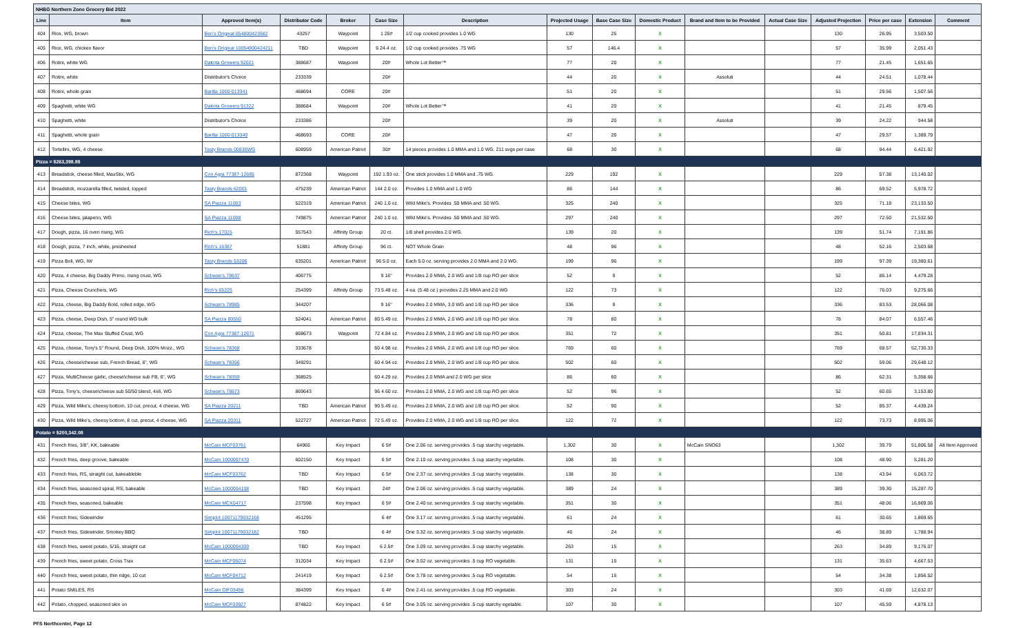| NHBG Northern Zone Grocery Bid 2022 | | | | | | | | | | | | | | | |
| Line | Item | Approved Item(s) | Distributor Code | Broker | Case Size | Description | Projected Usage | Base Case Size | Domestic Product | Brand and Item to be Provided | Actual Case Size | Adjusted Projection | Price per case | Extension | Comment |
| 404 | Rice, WG, brown | Ben's Original 054800423682 | 43257 | Waypoint | 1 25# | 1/2 cup cooked provides 1.0 WG | 130 | 25 | X | | | 130 | 26.95 | 3,503.50 | |
| 405 | Rice, WG, chicken flavor | Ben's Original 10054800424211 | TBD | Waypoint | 6 24.4 oz. | 1/2 cup cooked provides .75 WG | 57 | 146.4 | X | | | 57 | 35.99 | 2,051.43 | |
| 406 | Rotini, white WG | Dakota Growers 92021 | 388687 | Waypoint | 20# | Whole Lot Better™ | 77 | 20 | X | | | 77 | 21.45 | 1,651.65 | |
| 407 | Rotini, white | Distributor's Choice | 233339 | | 20# | | 44 | 20 | X | Assoluti | | 44 | 24.51 | 1,078.44 | |
| 408 | Rotini, whole grain | Barilla 1000-013341 | 468694 | CORE | 20# | | 51 | 20 | X | | | 51 | 29.56 | 1,507.56 | |
| 409 | Spaghetti, white WG | Dakota Growers 91322 | 388684 | Waypoint | 20# | Whole Lot Better™ | 41 | 20 | X | | | 41 | 21.45 | 879.45 | |
| 410 | Spaghetti, white | Distributor's Choice | 233386 | | 20# | | 39 | 20 | X | Assoluti | | 39 | 24.22 | 944.58 | |
| 411 | Spaghetti, whole grain | Barilla 1000-013340 | 468693 | CORE | 20# | | 47 | 20 | X | | | 47 | 29.57 | 1,389.79 | |
| 412 | Tortellini, WG, 4 cheese | Tasty Brands 00830WG | 608959 | American Patriot | 30# | 14 pieces provides 1.0 MMA and 1.0 WG. 211 svgs per case | 68 | 30 | X | | | 68 | 94.44 | 6,421.92 | |
| Pizza = $263,398.89 | | | | | | | | | | | | | | | |
| 413 | Breadstick, cheese filled, MaxStix, WG | Con Agra 77387-12685 | 872368 | Waypoint | 192 1.93 oz. | One stick provides 1.0 MMA and .75 WG. | 229 | 192 | X | | | 229 | 57.38 | 13,140.02 | |
| 414 | Breadstick, mozzarella filled, twisted, topped | Tasty Brands 62001 | 475239 | American Patriot | 144 2.0 oz. | Provides 1.0 MMA and 1.0 WG | 86 | 144 | X | | | 86 | 69.52 | 5,978.72 | |
| 415 | Cheese bites, WG | SA Piazza 11003 | 522319 | American Patriot | 240 1.0 oz. | Wild Mike's. Provides .50 MMA and .50 WG. | 325 | 240 | X | | | 325 | 71.18 | 23,133.50 | |
| 416 | Cheese bites, jalapeno, WG | SA Piazza 11008 | 749875 | American Patriot | 240 1.0 oz. | Wild Mike's. Provides .50 MMA and .50 WG. | 297 | 240 | X | | | 297 | 72.50 | 21,532.50 | |
| 417 | Dough, pizza, 16 oven rising, WG | Rich's 17015 | 557543 | Affinity Group | 20 ct. | 1/8 shell provides 2.0 WG. | 139 | 20 | X | | | 139 | 51.74 | 7,191.86 | |
| 418 | Dough, pizza, 7 inch, white, presheeted | Rich's 16387 | 51881 | Affinity Group | 96 ct. | NOT Whole Grain | 48 | 96 | X | | | 48 | 52.16 | 2,503.68 | |
| 419 | Pizza Boli, WG, IW | Tasty Brands 53206 | 635201 | American Patriot | 96 5.0 oz. | Each 5.0 oz. serving provides 2.0 MMA and 2.0 WG. | 199 | 96 | X | | | 199 | 97.39 | 19,380.61 | |
| 420 | Pizza, 4 cheese, Big Daddy Primo, rising crust, WG | Schwan's 78637 | 406775 | | 9 16" | Provides 2.0 MMA, 2.0 WG and 1/8 cup RO per slice | 52 | 9 | X | | | 52 | 86.14 | 4,479.28 | |
| 421 | Pizza, Cheese Crunchers, WG | Rich's 65225 | 254399 | Affinity Group | 73 5.48 oz. | 4 ea. (5.48 oz.) provides 2.25 MMA and 2.0 WG | 122 | 73 | X | | | 122 | 76.03 | 9,275.66 | |
| 422 | Pizza, cheese, Big Daddy Bold, rolled edge, WG | Schwan's 78985 | 344207 | | 9 16" | Provides 2.0 MMA, 3.0 WG and 1/8 cup RO per slice | 336 | 9 | X | | | 336 | 83.53 | 28,066.08 | |
| 423 | Pizza, cheese, Deep Dish, 5" round WG bulk | SA Piazza 80550 | 524041 | American Patriot | 80 5.49 oz. | Provides 2.0 MMA, 2.0 WG and 1/8 cup RO per slice. | 78 | 80 | X | | | 78 | 84.07 | 6,557.46 | |
| 424 | Pizza, cheese, The Max Stuffed Crust, WG | Con Agra 77387-12671 | 868673 | Waypoint | 72 4.84 oz. | Provides 2.0 MMA, 2.0 WG and 1/8 cup RO per slice. | 351 | 72 | X | | | 351 | 50.81 | 17,834.31 | |
| 425 | Pizza, cheese, Tony's 5" Round, Deep Dish, 100% Mozz., WG | Schwan's 78368 | 333678 | | 60 4.98 oz. | Provides 2.0 MMA, 2.0 WG and 1/8 cup RO per slice. | 769 | 60 | X | | | 769 | 68.57 | 52,730.33 | |
| 426 | Pizza, cheese\cheese sub, French Bread, 6", WG | Schwan's 78356 | 349291 | | 60 4.94 oz. | Provides 2.0 MMA, 2.0 WG and 1/8 cup RO per slice. | 502 | 60 | X | | | 502 | 59.06 | 29,648.12 | |
| 427 | Pizza, MultiCheese garlic, cheese\cheese sub FB, 6", WG | Schwan's 78359 | 368525 | | 60 4.29 oz. | Provides 2.0 MMA and 2.0 WG per slice | 86 | 60 | X | | | 86 | 62.31 | 5,358.66 | |
| 428 | Pizza, Tony's, cheese\cheese sub 50/50 blend, 4x6, WG | Schwan's 78673 | 869643 | | 96 4.60 oz. | Provides 2.0 MMA, 2.0 WG and 1/8 cup RO per slice | 52 | 96 | X | | | 52 | 60.65 | 3,153.80 | |
| 429 | Pizza, Wild Mike's, cheesy bottom, 10 cut, precut, 4 cheese, WG | SA Piazza 20211 | TBD | American Patriot | 90 5.49 oz. | Provides 2.0 MMA, 2.0 WG and 1/8 cup RO per slice. | 52 | 90 | X | | | 52 | 85.37 | 4,439.24 | |
| 430 | Pizza, Wild Mike's, cheesy bottom, 8 cut, precut, 4 cheese, WG | SA Piazza 20311 | 522727 | American Patriot | 72 5.49 oz. | Provides 2.0 MMA, 2.0 WG and 1/8 cup RO per slice. | 122 | 72 | X | | | 122 | 73.73 | 8,995.06 | |
| Potato = $200,342.08 | | | | | | | | | | | | | | | |
| 431 | French fries, 3/8", KK, bakeable | McCain MCF03761 | 64965 | Key Impact | 6 5# | One 2.06 oz. serving provides .5 cup starchy vegetable. | 1,302 | 30 | X | McCain SNO63 | | 1,302 | 39.79 | 51,806.58 | Alt Item Approved |
| 432 | French fries, deep groove, bakeable | McCain 1000007470 | 602150 | Key Impact | 6 5# | One 2.10 oz. serving provides .5 cup starchy vegetable. | 108 | 30 | X | | | 108 | 48.90 | 5,281.20 | |
| 433 | French fries, RS, straight cut, bakeableble | McCain MCF03762 | TBD | Key Impact | 6 5# | One 2.37 oz. serving provides .5 cup starchy vegetable. | 138 | 30 | X | | | 138 | 43.94 | 6,063.72 | |
| 434 | French fries, seasoned spiral, RS, bakeable | McCain 1000004108 | TBD | Key Impact | 24# | One 2.06 oz. serving provides .5 cup starchy vegetable. | 389 | 24 | X | | | 389 | 39.30 | 15,287.70 | |
| 435 | French fries, seasoned, bakeable | McCain MCX04717 | 237598 | Key Impact | 6 5# | One 2.40 oz. serving provides .5 cup starchy vegetable. | 351 | 30 | X | | | 351 | 48.06 | 16,869.06 | |
| 436 | French fries, Sidewinder | Simplot 10071179032168 | 451295 | | 6 4# | One 3.17 oz. serving provides .5 cup starchy vegetable. | 61 | 24 | X | | | 61 | 30.65 | 1,869.65 | |
| 437 | French fries, Sidewinder, Smokey BBQ | Simplot 10071179032182 | TBD | | 6 4# | One 3.32 oz. serving provides .5 cup starchy vegetable. | 46 | 24 | X | | | 46 | 38.89 | 1,788.94 | |
| 438 | French fries, sweet potato, 5/16, straight cut | McCain 1000004309 | TBD | Key Impact | 6 2.5# | One 3.09 oz. serving provides .5 cup starchy vegetable. | 263 | 15 | X | | | 263 | 34.89 | 9,176.07 | |
| 439 | French fries, sweet potato, Cross Trax | McCain MCF05074 | 312034 | Key Impact | 6 2.5# | One 3.02 oz. serving provides .5 cup RO vegetable. | 131 | 15 | X | | | 131 | 35.63 | 4,667.53 | |
| 440 | French fries, sweet potato, thin ridge, 10 cut | McCain MCF04712 | 241419 | Key Impact | 6 2.5# | One 3.78 oz. serving provides .5 cup RO vegetable. | 54 | 15 | X | | | 54 | 34.38 | 1,856.52 | |
| 441 | Potato SMILES, RS | McCain OIF03456 | 384399 | Key Impact | 6 4# | One 2.41 oz. serving provides .5 cup RO vegetable. | 303 | 24 | X | | | 303 | 41.69 | 12,632.07 | |
| 442 | Potato, chopped, seasoned skin on | McCain MCF03927 | 874822 | Key Impact | 6 5# | One 3.05 oz. serving provides .5 cup starchy egetable. | 107 | 30 | X | | | 107 | 45.59 | 4,878.13 | |
PFS Northcenter, Page 12